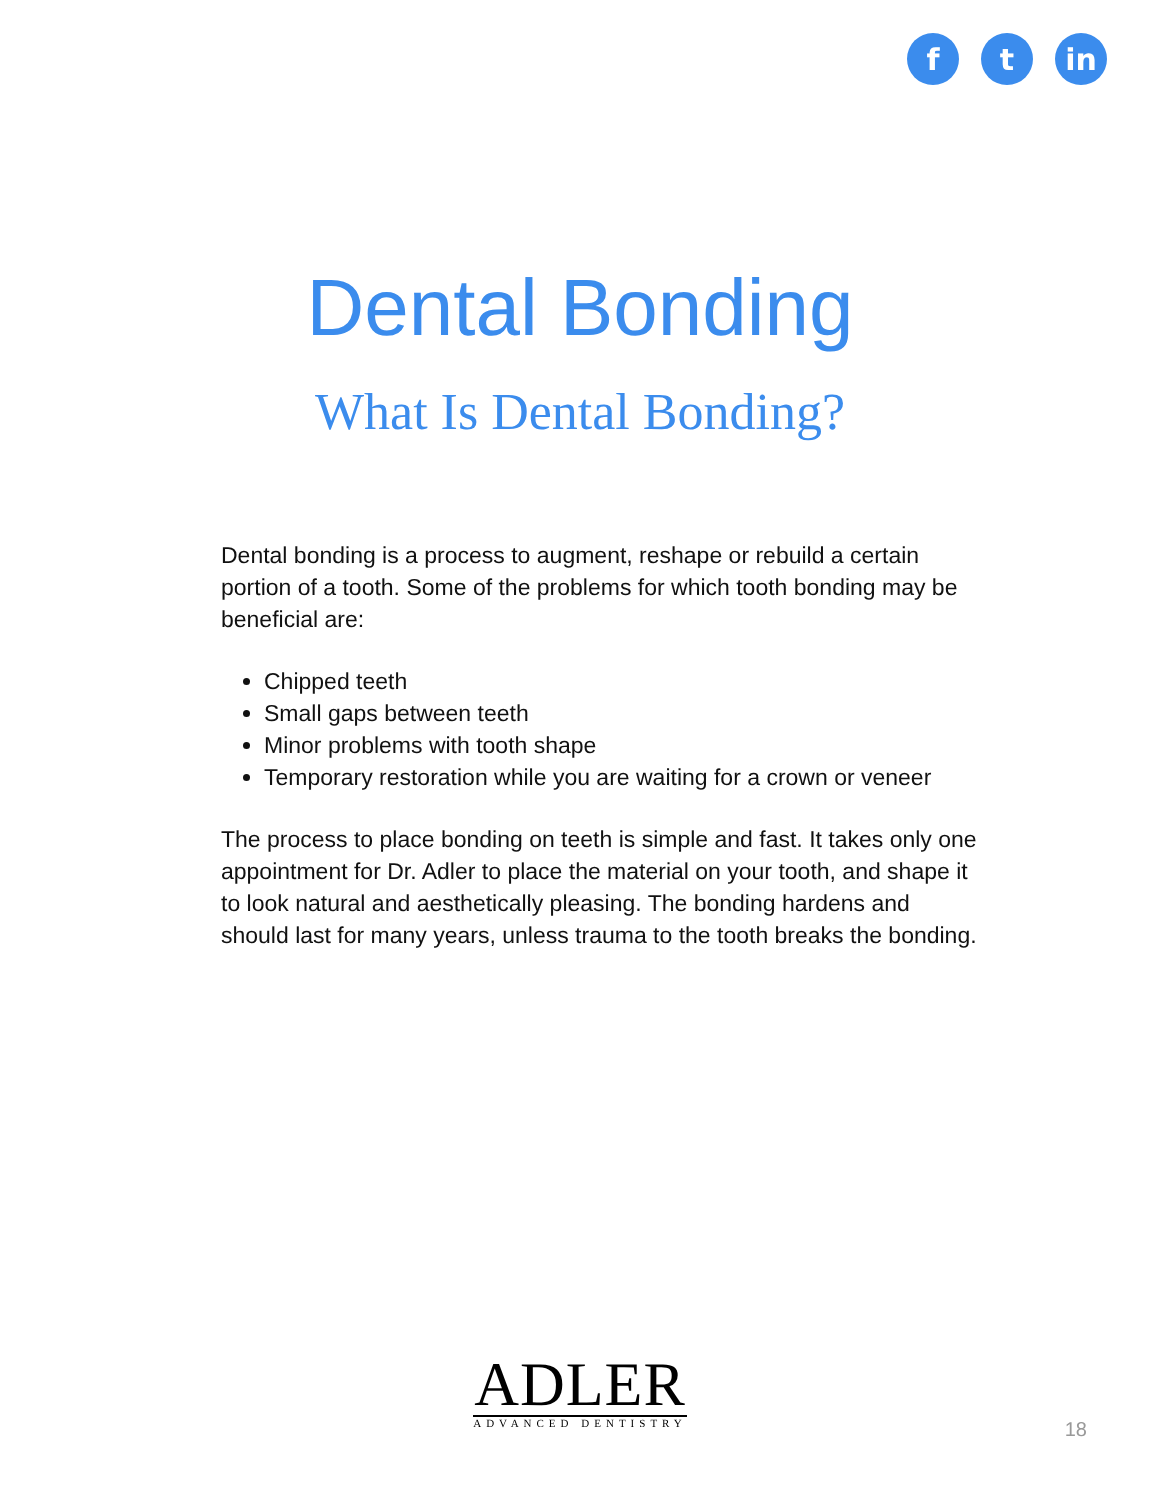f t in
Dental Bonding
What Is Dental Bonding?
Dental bonding is a process to augment, reshape or rebuild a certain portion of a tooth. Some of the problems for which tooth bonding may be beneficial are:
Chipped teeth
Small gaps between teeth
Minor problems with tooth shape
Temporary restoration while you are waiting for a crown or veneer
The process to place bonding on teeth is simple and fast. It takes only one appointment for Dr. Adler to place the material on your tooth, and shape it to look natural and aesthetically pleasing. The bonding hardens and should last for many years, unless trauma to the tooth breaks the bonding.
ADLER
ADVANCED DENTISTRY
18